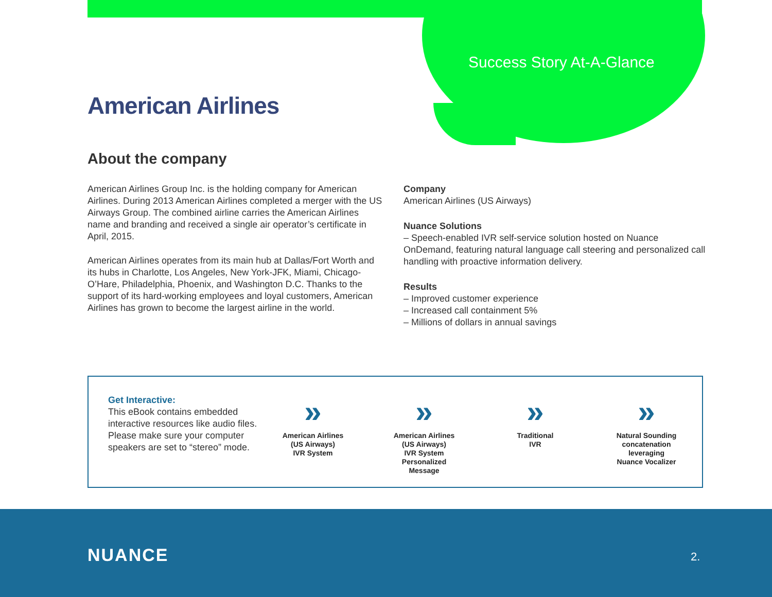Success Story At-A-Glance
American Airlines
About the company
American Airlines Group Inc. is the holding company for American Airlines. During 2013 American Airlines completed a merger with the US Airways Group. The combined airline carries the American Airlines name and branding and received a single air operator’s certificate in April, 2015.
American Airlines operates from its main hub at Dallas/Fort Worth and its hubs in Charlotte, Los Angeles, New York-JFK, Miami, Chicago-O’Hare, Philadelphia, Phoenix, and Washington D.C. Thanks to the support of its hard-working employees and loyal customers, American Airlines has grown to become the largest airline in the world.
Company
American Airlines (US Airways)
Nuance Solutions
– Speech-enabled IVR self-service solution hosted on Nuance OnDemand, featuring natural language call steering and personalized call handling with proactive information delivery.
Results
– Improved customer experience
– Increased call containment 5%
– Millions of dollars in annual savings
Get Interactive:
This eBook contains embedded interactive resources like audio files. Please make sure your computer speakers are set to “stereo” mode.
»
American Airlines
(US Airways)
IVR System
»
American Airlines
(US Airways)
IVR System
Personalized
Message
»
Traditional
IVR
»
Natural Sounding
concatenation
leveraging
Nuance Vocalizer
NUANCE 2.